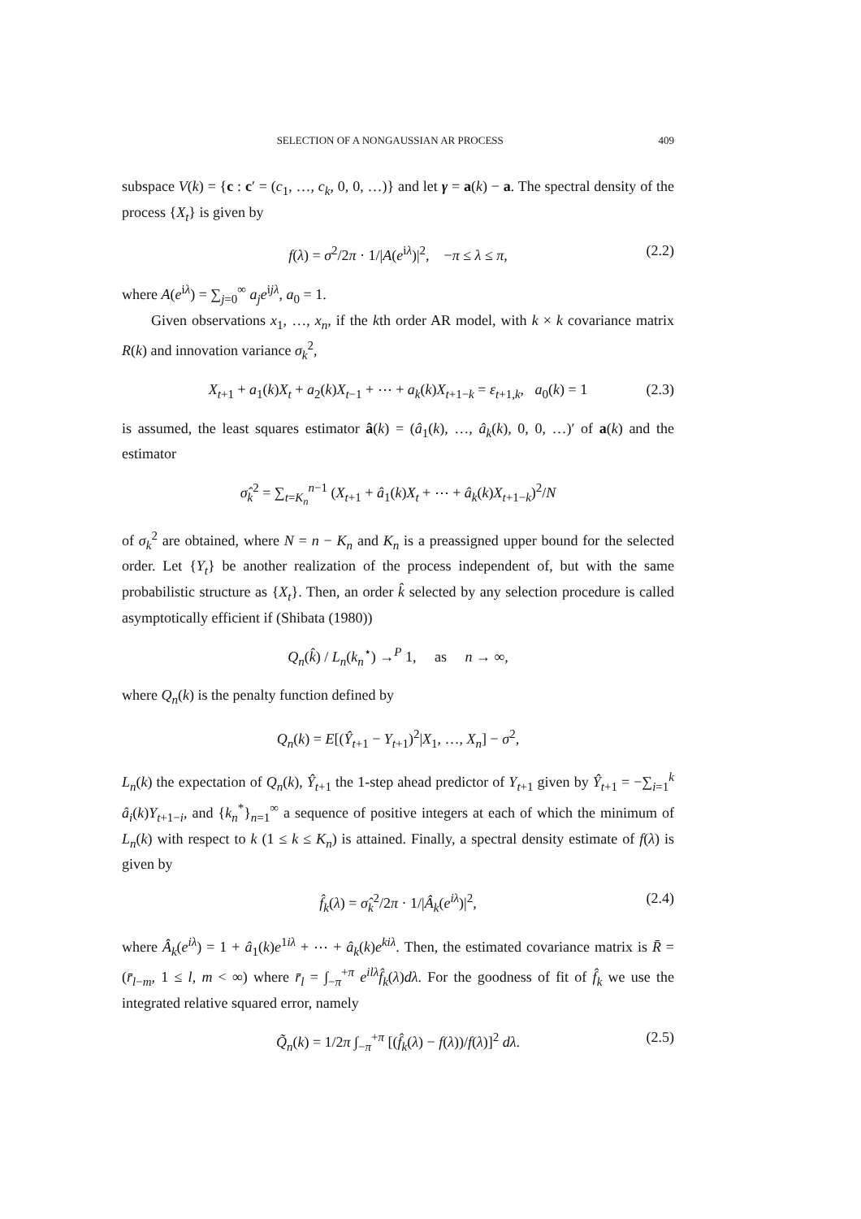SELECTION OF A NONGAUSSIAN AR PROCESS 409
subspace V(k) = {c : c′ = (c<sub>1</sub>, …, c<sub>k</sub>, 0, 0, …)} and let γ = a(k) − a. The spectral density of the process {X<sub>t</sub>} is given by
f(λ) = σ<sup>2</sup>/2π · 1/|A(e<sup>iλ</sup>)|<sup>2</sup>, −π ≤ λ ≤ π, (2.2)
where A(e<sup>iλ</sup>) = ∑<sub>j=0</sub><sup>∞</sup> a<sub>j</sub>e<sup>ijλ</sup>, a<sub>0</sub> = 1.
Given observations x<sub>1</sub>, …, x<sub>n</sub>, if the kth order AR model, with k × k covariance matrix R(k) and innovation variance σ<sub>k</sub><sup>2</sup>,
X<sub>t+1</sub> + a<sub>1</sub>(k)X<sub>t</sub> + a<sub>2</sub>(k)X<sub>t−1</sub> + ⋯ + a<sub>k</sub>(k)X<sub>t+1−k</sub> = ε<sub>t+1,k</sub>, a<sub>0</sub>(k) = 1 (2.3)
is assumed, the least squares estimator â(k) = (â<sub>1</sub>(k), …, â<sub>k</sub>(k), 0, 0, …)′ of a(k) and the estimator
σ̂<sub>k</sub><sup>2</sup> = ∑<sub>t=K<sub>n</sub></sub><sup>n−1</sup> (X<sub>t+1</sub> + â<sub>1</sub>(k)X<sub>t</sub> + ⋯ + â<sub>k</sub>(k)X<sub>t+1−k</sub>)<sup>2</sup>/N
of σ<sub>k</sub><sup>2</sup> are obtained, where N = n − K<sub>n</sub> and K<sub>n</sub> is a preassigned upper bound for the selected order. Let {Y<sub>t</sub>} be another realization of the process independent of, but with the same probabilistic structure as {X<sub>t</sub>}. Then, an order k̂ selected by any selection procedure is called asymptotically efficient if (Shibata (1980))
Q<sub>n</sub>(k̂) / L<sub>n</sub>(k<sub>n</sub><sup>⋆</sup>) →<sup>P</sup> 1, as n → ∞,
where Q<sub>n</sub>(k) is the penalty function defined by
Q<sub>n</sub>(k) = E[(Ŷ<sub>t+1</sub> − Y<sub>t+1</sub>)<sup>2</sup>|X<sub>1</sub>, …, X<sub>n</sub>] − σ<sup>2</sup>,
L<sub>n</sub>(k) the expectation of Q<sub>n</sub>(k), Ŷ<sub>t+1</sub> the 1-step ahead predictor of Y<sub>t+1</sub> given by Ŷ<sub>t+1</sub> = −∑<sub>i=1</sub><sup>k</sup> â<sub>i</sub>(k)Y<sub>t+1−i</sub>, and {k<sub>n</sub><sup>*</sup>}<sub>n=1</sub><sup>∞</sup> a sequence of positive integers at each of which the minimum of L<sub>n</sub>(k) with respect to k (1 ≤ k ≤ K<sub>n</sub>) is attained. Finally, a spectral density estimate of f(λ) is given by
f̂<sub>k</sub>(λ) = σ̂<sub>k</sub><sup>2</sup>/2π · 1/|Â<sub>k</sub>(e<sup>iλ</sup>)|<sup>2</sup>, (2.4)
where Â<sub>k</sub>(e<sup>iλ</sup>) = 1 + â<sub>1</sub>(k)e<sup>1iλ</sup> + ⋯ + â<sub>k</sub>(k)e<sup>kiλ</sup>. Then, the estimated covariance matrix is R̄ = (r̄<sub>l−m</sub>, 1 ≤ l, m < ∞) where r̄<sub>l</sub> = ∫<sub>−π</sub><sup>+π</sup> e<sup>ilλ</sup>f̂<sub>k</sub>(λ)dλ. For the goodness of fit of f̂<sub>k</sub> we use the integrated relative squared error, namely
Q̃<sub>n</sub>(k) = 1/2π ∫<sub>−π</sub><sup>+π</sup> [(f̂<sub>k</sub>(λ) − f(λ))/f(λ)]<sup>2</sup> dλ. (2.5)